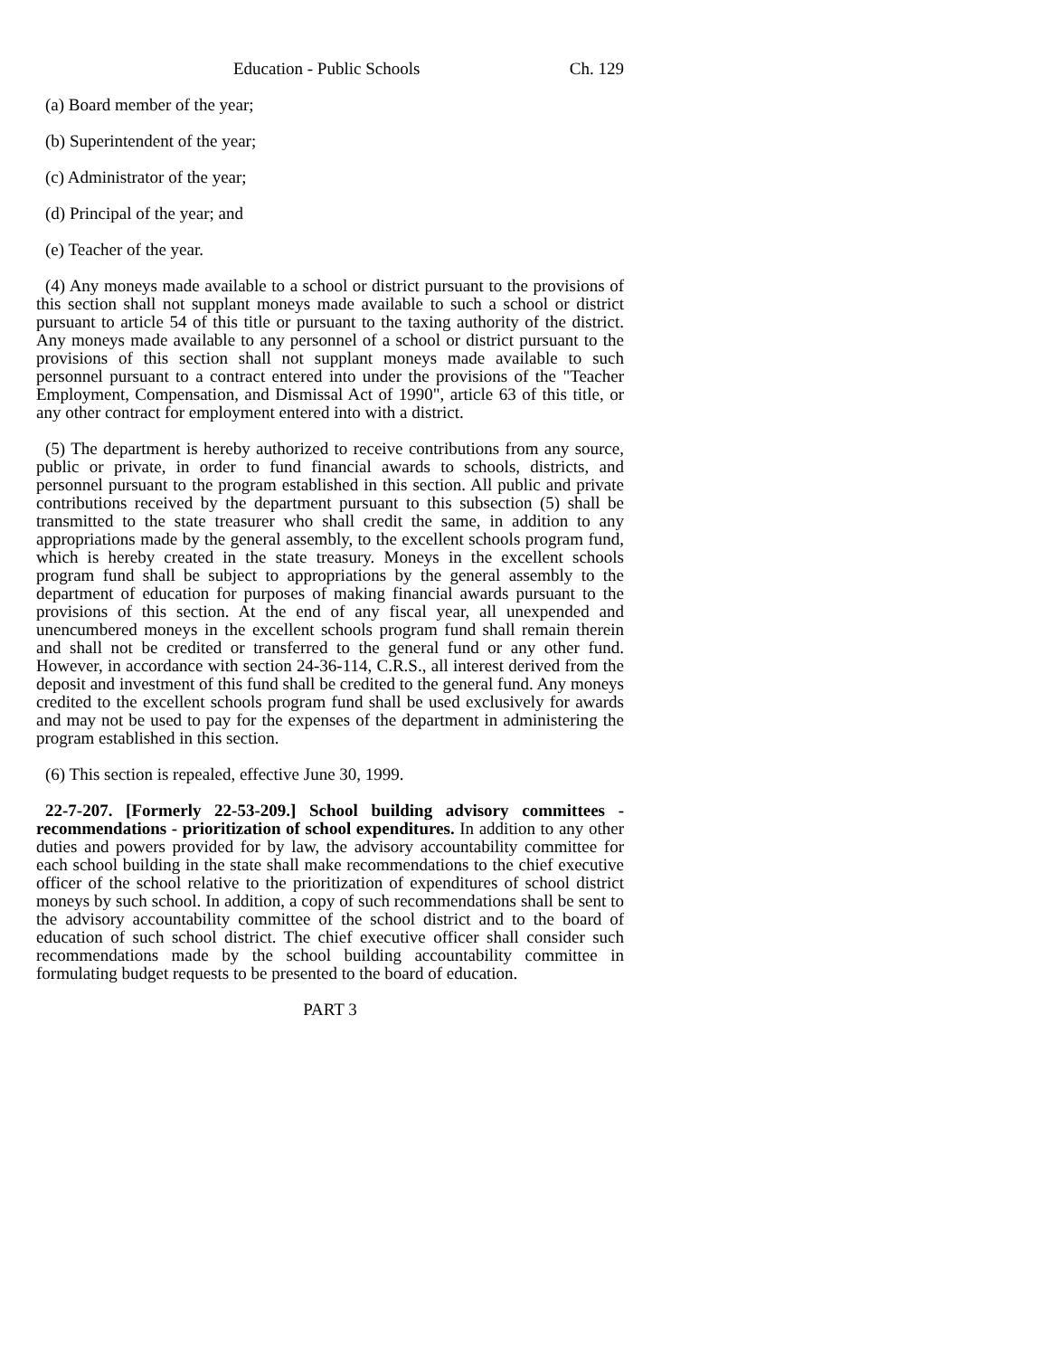Education - Public Schools Ch. 129
(a) Board member of the year;
(b) Superintendent of the year;
(c) Administrator of the year;
(d) Principal of the year; and
(e) Teacher of the year.
(4) Any moneys made available to a school or district pursuant to the provisions of this section shall not supplant moneys made available to such a school or district pursuant to article 54 of this title or pursuant to the taxing authority of the district. Any moneys made available to any personnel of a school or district pursuant to the provisions of this section shall not supplant moneys made available to such personnel pursuant to a contract entered into under the provisions of the "Teacher Employment, Compensation, and Dismissal Act of 1990", article 63 of this title, or any other contract for employment entered into with a district.
(5) The department is hereby authorized to receive contributions from any source, public or private, in order to fund financial awards to schools, districts, and personnel pursuant to the program established in this section. All public and private contributions received by the department pursuant to this subsection (5) shall be transmitted to the state treasurer who shall credit the same, in addition to any appropriations made by the general assembly, to the excellent schools program fund, which is hereby created in the state treasury. Moneys in the excellent schools program fund shall be subject to appropriations by the general assembly to the department of education for purposes of making financial awards pursuant to the provisions of this section. At the end of any fiscal year, all unexpended and unencumbered moneys in the excellent schools program fund shall remain therein and shall not be credited or transferred to the general fund or any other fund. However, in accordance with section 24-36-114, C.R.S., all interest derived from the deposit and investment of this fund shall be credited to the general fund. Any moneys credited to the excellent schools program fund shall be used exclusively for awards and may not be used to pay for the expenses of the department in administering the program established in this section.
(6) This section is repealed, effective June 30, 1999.
22-7-207. [Formerly 22-53-209.] School building advisory committees - recommendations - prioritization of school expenditures. In addition to any other duties and powers provided for by law, the advisory accountability committee for each school building in the state shall make recommendations to the chief executive officer of the school relative to the prioritization of expenditures of school district moneys by such school. In addition, a copy of such recommendations shall be sent to the advisory accountability committee of the school district and to the board of education of such school district. The chief executive officer shall consider such recommendations made by the school building accountability committee in formulating budget requests to be presented to the board of education.
PART 3